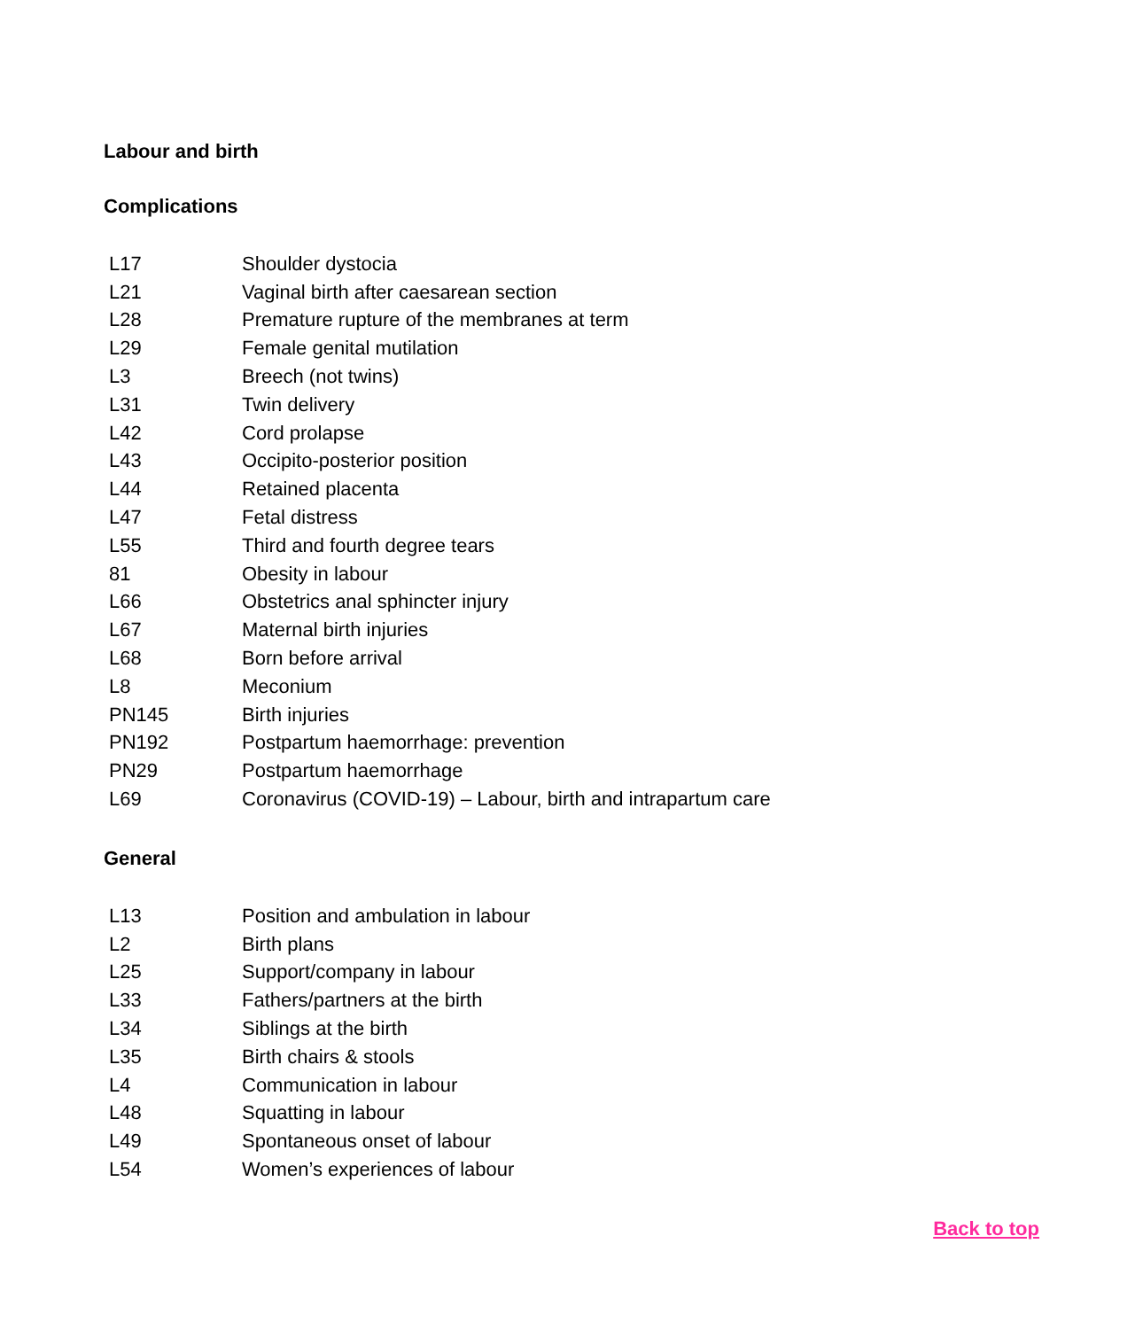Labour and birth
Complications
| L17 | Shoulder dystocia |
| L21 | Vaginal birth after caesarean section |
| L28 | Premature rupture of the membranes at term |
| L29 | Female genital mutilation |
| L3 | Breech (not twins) |
| L31 | Twin delivery |
| L42 | Cord prolapse |
| L43 | Occipito-posterior position |
| L44 | Retained placenta |
| L47 | Fetal distress |
| L55 | Third and fourth degree tears |
| 81 | Obesity in labour |
| L66 | Obstetrics anal sphincter injury |
| L67 | Maternal birth injuries |
| L68 | Born before arrival |
| L8 | Meconium |
| PN145 | Birth injuries |
| PN192 | Postpartum haemorrhage: prevention |
| PN29 | Postpartum haemorrhage |
| L69 | Coronavirus (COVID-19) – Labour, birth and intrapartum care |
General
| L13 | Position and ambulation in labour |
| L2 | Birth plans |
| L25 | Support/company in labour |
| L33 | Fathers/partners at the birth |
| L34 | Siblings at the birth |
| L35 | Birth chairs & stools |
| L4 | Communication in labour |
| L48 | Squatting in labour |
| L49 | Spontaneous onset of labour |
| L54 | Women’s experiences of labour |
Back to top